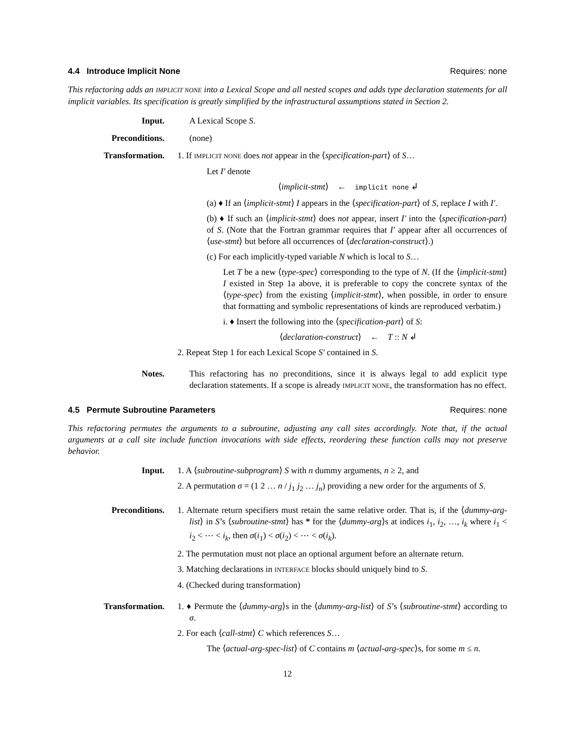4.4 Introduce Implicit None Requires: none
This refactoring adds an IMPLICIT NONE into a Lexical Scope and all nested scopes and adds type declaration statements for all implicit variables. Its specification is greatly simplified by the infrastructural assumptions stated in Section 2.
Input. A Lexical Scope S.
Preconditions. (none)
Transformation. 1. If IMPLICIT NONE does not appear in the ⟨specification-part⟩ of S…
Let I′ denote
⟨implicit-stmt⟩ ← implicit none ↲
(a) ♦ If an ⟨implicit-stmt⟩ I appears in the ⟨specification-part⟩ of S, replace I with I′.
(b) ♦ If such an ⟨implicit-stmt⟩ does not appear, insert I′ into the ⟨specification-part⟩ of S. (Note that the Fortran grammar requires that I′ appear after all occurrences of ⟨use-stmt⟩ but before all occurrences of ⟨declaration-construct⟩.)
(c) For each implicitly-typed variable N which is local to S…
Let T be a new ⟨type-spec⟩ corresponding to the type of N. (If the ⟨implicit-stmt⟩ I existed in Step 1a above, it is preferable to copy the concrete syntax of the ⟨type-spec⟩ from the existing ⟨implicit-stmt⟩, when possible, in order to ensure that formatting and symbolic representations of kinds are reproduced verbatim.)
i. ♦ Insert the following into the ⟨specification-part⟩ of S:
⟨declaration-construct⟩ ← T :: N ↲
2. Repeat Step 1 for each Lexical Scope S′ contained in S.
Notes. This refactoring has no preconditions, since it is always legal to add explicit type declaration statements. If a scope is already IMPLICIT NONE, the transformation has no effect.
4.5 Permute Subroutine Parameters Requires: none
This refactoring permutes the arguments to a subroutine, adjusting any call sites accordingly. Note that, if the actual arguments at a call site include function invocations with side effects, reordering these function calls may not preserve behavior.
Input. 1. A ⟨subroutine-subprogram⟩ S with n dummy arguments, n ≥ 2, and
2. A permutation σ = (1 2 … n / j<sub>1</sub> j<sub>2</sub> … j<sub>n</sub>) providing a new order for the arguments of S.
Preconditions. 1. Alternate return specifiers must retain the same relative order. That is, if the ⟨dummy-arg-list⟩ in S’s ⟨subroutine-stmt⟩ has * for the ⟨dummy-arg⟩s at indices i<sub>1</sub>, i<sub>2</sub>, …, i<sub>k</sub> where i<sub>1</sub> < i<sub>2</sub> < ⋯ < i<sub>k</sub>, then σ(i<sub>1</sub>) < σ(i<sub>2</sub>) < ⋯ < σ(i<sub>k</sub>).
2. The permutation must not place an optional argument before an alternate return.
3. Matching declarations in INTERFACE blocks should uniquely bind to S.
4. (Checked during transformation)
Transformation. 1. ♦ Permute the ⟨dummy-arg⟩s in the ⟨dummy-arg-list⟩ of S’s ⟨subroutine-stmt⟩ according to σ.
2. For each ⟨call-stmt⟩ C which references S…
The ⟨actual-arg-spec-list⟩ of C contains m ⟨actual-arg-spec⟩s, for some m ≤ n.
12